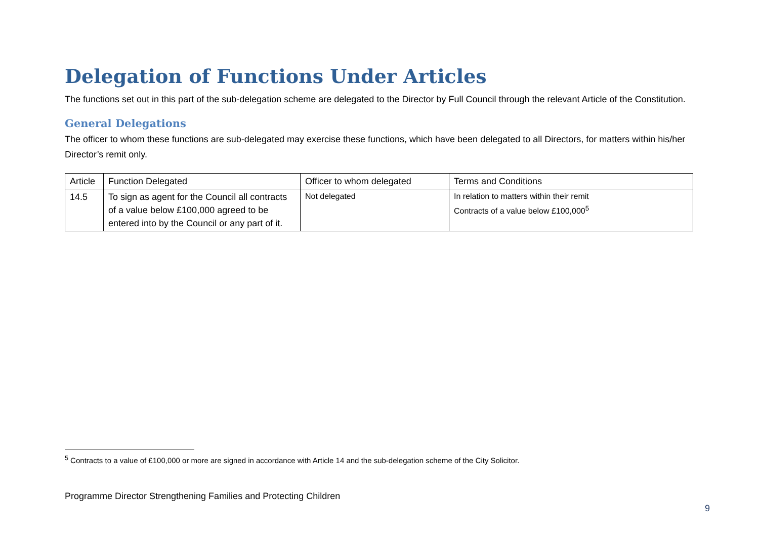Delegation of Functions Under Articles
The functions set out in this part of the sub-delegation scheme are delegated to the Director by Full Council through the relevant Article of the Constitution.
General Delegations
The officer to whom these functions are sub-delegated may exercise these functions, which have been delegated to all Directors, for matters within his/her Director’s remit only.
| Article | Function Delegated | Officer to whom delegated | Terms and Conditions |
| --- | --- | --- | --- |
| 14.5 | To sign as agent for the Council all contracts of a value below £100,000 agreed to be entered into by the Council or any part of it. | Not delegated | In relation to matters within their remit Contracts of a value below £100,000<sup>5</sup> |
<sup>5</sup> Contracts to a value of £100,000 or more are signed in accordance with Article 14 and the sub-delegation scheme of the City Solicitor.
Programme Director Strengthening Families and Protecting Children
9